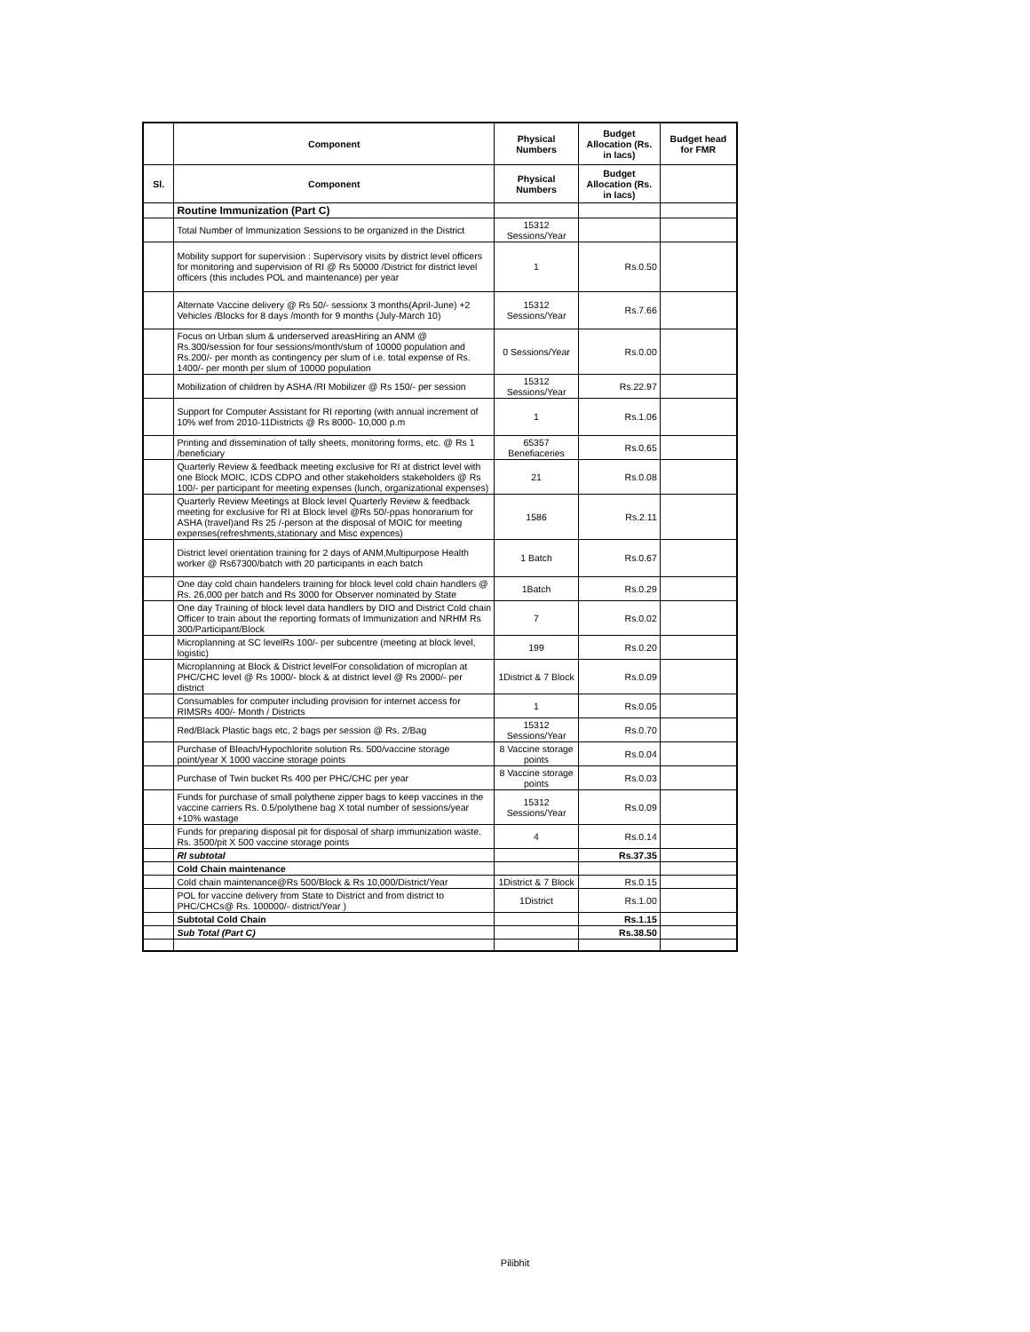| | Component | Physical Numbers | Budget Allocation (Rs. in lacs) | Budget head for FMR |
| --- | --- | --- | --- | --- |
| Sl. | Component | Physical Numbers | Budget Allocation (Rs. in lacs) | |
| | Routine Immunization (Part C) | | | |
| | Total Number of Immunization Sessions to be organized in the District | 15312 Sessions/Year | | |
| | Mobility support for supervision : Supervisory visits by district level officers for monitoring and supervision of RI @ Rs 50000 /District for district level officers (this includes POL and maintenance) per year | 1 | Rs.0.50 | |
| | Alternate Vaccine delivery @ Rs 50/- sessionx 3 months(April-June) +2 Vehicles /Blocks for 8 days /month for 9 months (July-March 10) | 15312 Sessions/Year | Rs.7.66 | |
| | Focus on Urban slum & underserved areasHiring an ANM @ Rs.300/session for four sessions/month/slum of 10000 population and Rs.200/- per month as contingency per slum of i.e. total expense of Rs. 1400/- per month per slum of 10000 population | 0 Sessions/Year | Rs.0.00 | |
| | Mobilization of children by ASHA /RI Mobilizer @ Rs 150/- per session | 15312 Sessions/Year | Rs.22.97 | |
| | Support for Computer Assistant for RI reporting (with annual increment of 10% wef from 2010-11Districts @ Rs 8000- 10,000 p.m | 1 | Rs.1.06 | |
| | Printing and dissemination of tally sheets, monitoring forms, etc. @ Rs 1 /beneficiary | 65357 Benefiaceries | Rs.0.65 | |
| | Quarterly Review & feedback meeting exclusive for RI at district level with one Block MOIC, ICDS CDPO and other stakeholders stakeholders @ Rs 100/- per participant for meeting expenses (lunch, organizational expenses) | 21 | Rs.0.08 | |
| | Quarterly Review Meetings at Block level Quarterly Review & feedback meeting for exclusive for RI at Block level @Rs 50/-ppas honorarium for ASHA (travel)and Rs 25 /-person at the disposal of MOIC for meeting expenses(refreshments,stationary and Misc expences) | 1586 | Rs.2.11 | |
| | District level orientation training for 2 days of ANM,Multipurpose Health worker @ Rs67300/batch with 20 participants in each batch | 1 Batch | Rs.0.67 | |
| | One day cold chain handelers training for block level cold chain handlers @ Rs. 26,000 per batch and Rs 3000 for Observer nominated by State | 1Batch | Rs.0.29 | |
| | One day Training of block level data handlers by DIO and District Cold chain Officer to train about the reporting formats of Immunization and NRHM Rs 300/Participant/Block | 7 | Rs.0.02 | |
| | Microplanning at SC levelRs 100/- per subcentre (meeting at block level, logistic) | 199 | Rs.0.20 | |
| | Microplanning at Block & District levelFor consolidation of microplan at PHC/CHC level @ Rs 1000/- block & at district level @ Rs 2000/- per district | 1District & 7 Block | Rs.0.09 | |
| | Consumables for computer including provision for internet access for RIMSRs 400/- Month / Districts | 1 | Rs.0.05 | |
| | Red/Black Plastic bags etc, 2 bags per session @ Rs. 2/Bag | 15312 Sessions/Year | Rs.0.70 | |
| | Purchase of Bleach/Hypochlorite solution Rs. 500/vaccine storage point/year X 1000 vaccine storage points | 8 Vaccine storage points | Rs.0.04 | |
| | Purchase of Twin bucket Rs 400 per PHC/CHC per year | 8 Vaccine storage points | Rs.0.03 | |
| | Funds for purchase of small polythene zipper bags to keep vaccines in the vaccine carriers Rs. 0.5/polythene bag X total number of sessions/year +10% wastage | 15312 Sessions/Year | Rs.0.09 | |
| | Funds for preparing disposal pit for disposal of sharp immunization waste. Rs. 3500/pit X 500 vaccine storage points | 4 | Rs.0.14 | |
| | RI subtotal | | Rs.37.35 | |
| | Cold Chain maintenance | | | |
| | Cold chain maintenance@Rs 500/Block & Rs 10,000/District/Year | 1District & 7 Block | Rs.0.15 | |
| | POL for vaccine delivery from State to District and from district to PHC/CHCs@ Rs. 100000/- district/Year ) | 1District | Rs.1.00 | |
| | Subtotal Cold Chain | | Rs.1.15 | |
| | Sub Total (Part C) | | Rs.38.50 | |
Pilibhit